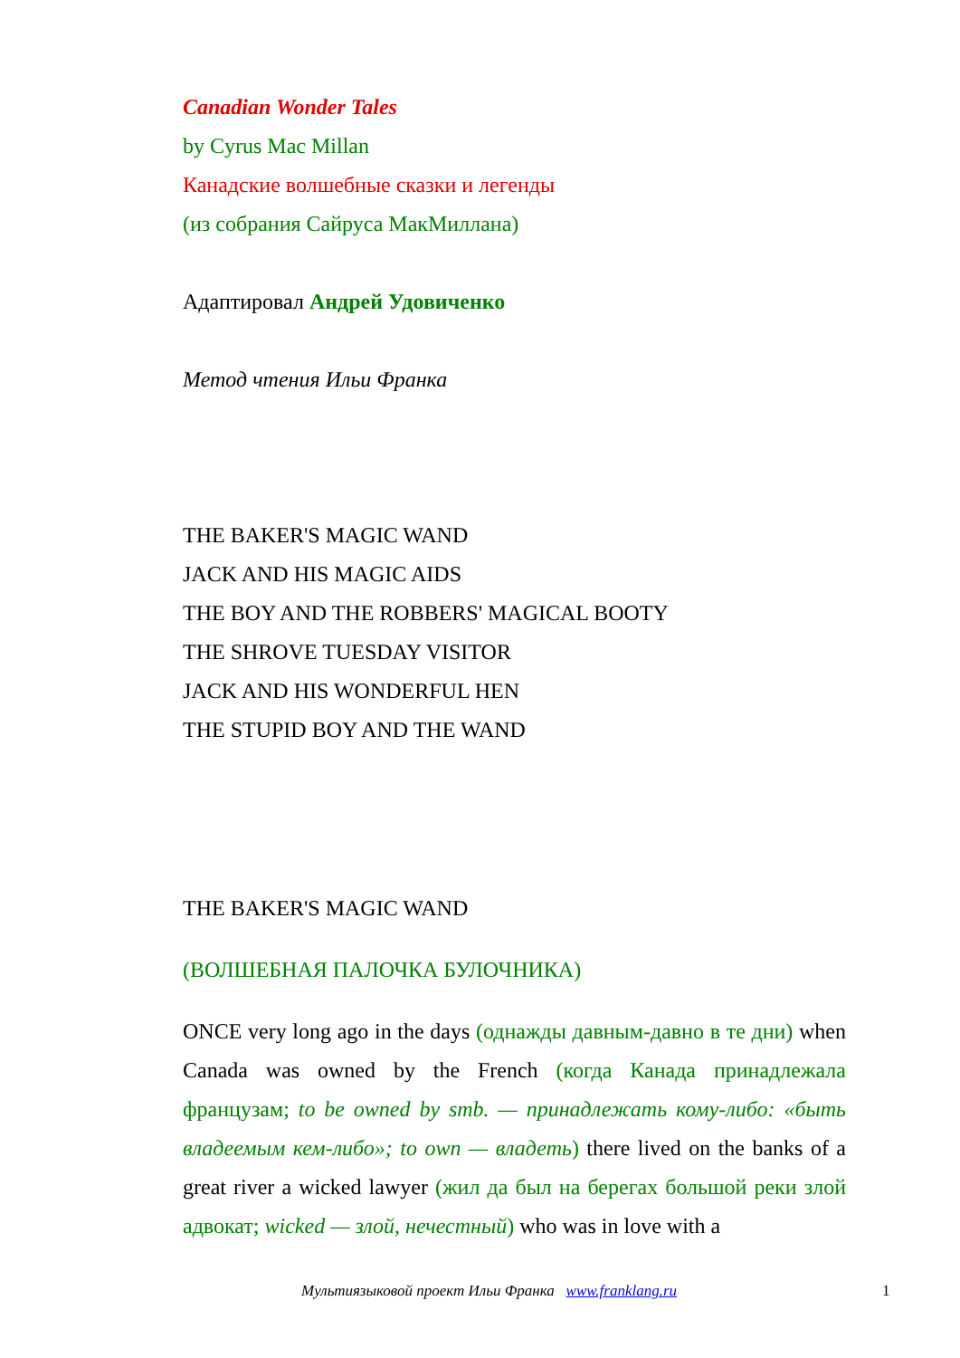Canadian Wonder Tales
by Cyrus Mac Millan
Канадские волшебные сказки и легенды
(из собрания Сайруса МакМиллана)
Адаптировал Андрей Удовиченко
Метод чтения Ильи Франка
THE BAKER'S MAGIC WAND
JACK AND HIS MAGIC AIDS
THE BOY AND THE ROBBERS' MAGICAL BOOTY
THE SHROVE TUESDAY VISITOR
JACK AND HIS WONDERFUL HEN
THE STUPID BOY AND THE WAND
THE BAKER'S MAGIC WAND
(ВОЛШЕБНАЯ ПАЛОЧКА БУЛОЧНИКА)
ONCE very long ago in the days (однажды давным-давно в те дни) when Canada was owned by the French (когда Канада принадлежала французам; to be owned by smb. — принадлежать кому-либо: «быть владеемым кем-либо»; to own — владеть) there lived on the banks of a great river a wicked lawyer (жил да был на берегах большой реки злой адвокат; wicked — злой, нечестный) who was in love with a
Мультиязыковой проект Ильи Франка www.franklang.ru 1